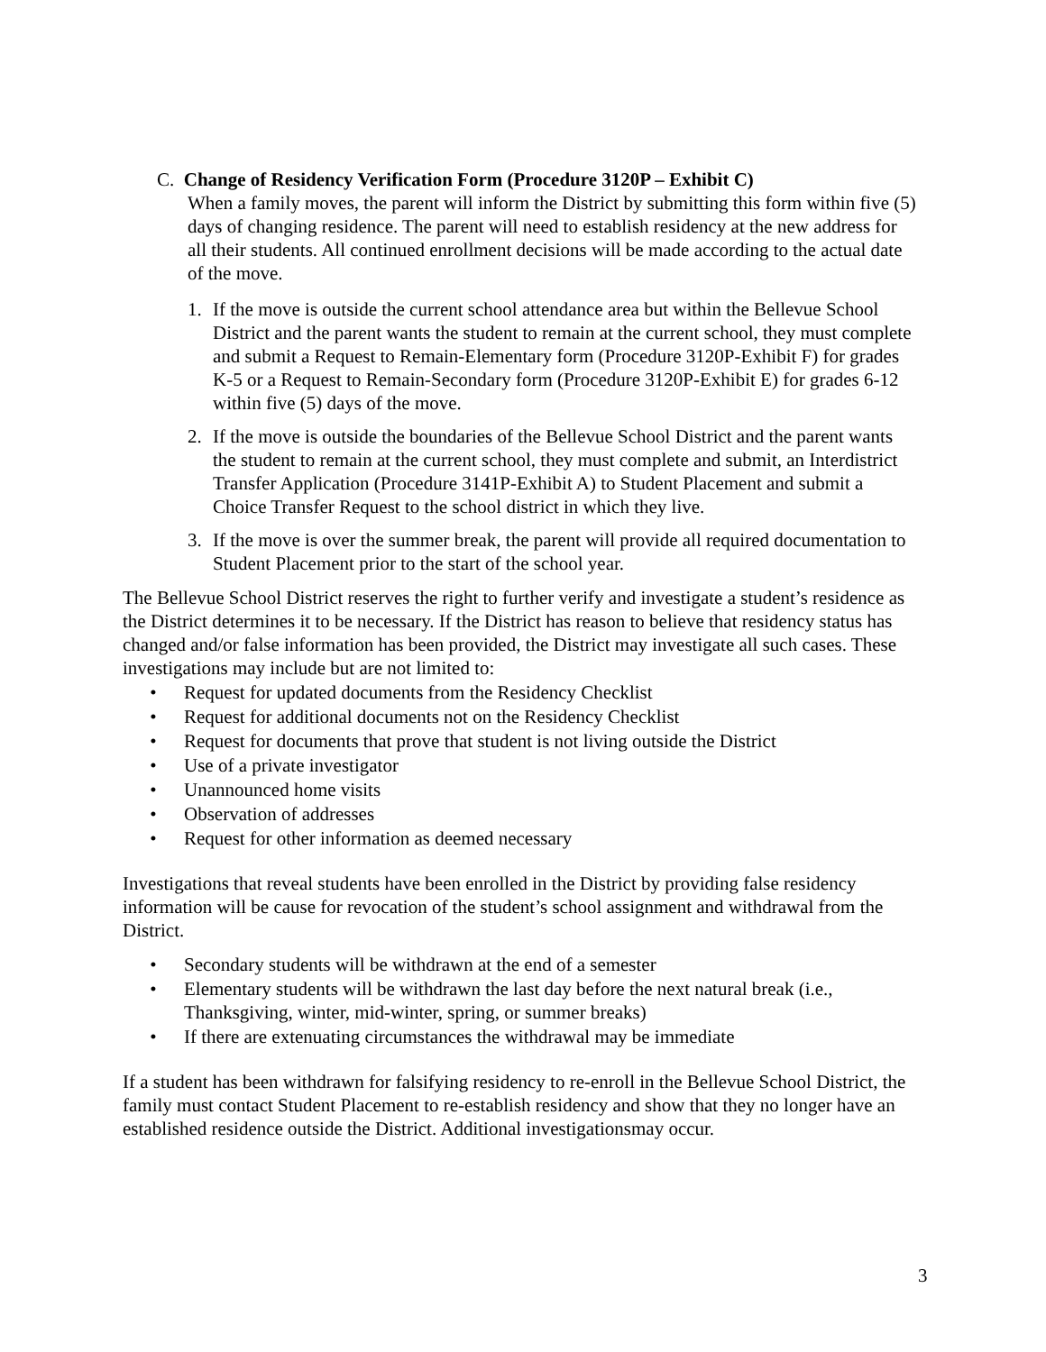C. Change of Residency Verification Form (Procedure 3120P – Exhibit C)
When a family moves, the parent will inform the District by submitting this form within five (5) days of changing residence. The parent will need to establish residency at the new address for all their students. All continued enrollment decisions will be made according to the actual date of the move.
1. If the move is outside the current school attendance area but within the Bellevue School District and the parent wants the student to remain at the current school, they must complete and submit a Request to Remain-Elementary form (Procedure 3120P-Exhibit F) for grades K-5 or a Request to Remain-Secondary form (Procedure 3120P-Exhibit E) for grades 6-12 within five (5) days of the move.
2. If the move is outside the boundaries of the Bellevue School District and the parent wants the student to remain at the current school, they must complete and submit, an Interdistrict Transfer Application (Procedure 3141P-Exhibit A) to Student Placement and submit a Choice Transfer Request to the school district in which they live.
3. If the move is over the summer break, the parent will provide all required documentation to Student Placement prior to the start of the school year.
The Bellevue School District reserves the right to further verify and investigate a student’s residence as the District determines it to be necessary. If the District has reason to believe that residency status has changed and/or false information has been provided, the District may investigate all such cases. These investigations may include but are not limited to:
• Request for updated documents from the Residency Checklist
• Request for additional documents not on the Residency Checklist
• Request for documents that prove that student is not living outside the District
• Use of a private investigator
• Unannounced home visits
• Observation of addresses
• Request for other information as deemed necessary
Investigations that reveal students have been enrolled in the District by providing false residency information will be cause for revocation of the student’s school assignment and withdrawal from the District.
• Secondary students will be withdrawn at the end of a semester
• Elementary students will be withdrawn the last day before the next natural break (i.e., Thanksgiving, winter, mid-winter, spring, or summer breaks)
• If there are extenuating circumstances the withdrawal may be immediate
If a student has been withdrawn for falsifying residency to re-enroll in the Bellevue School District, the family must contact Student Placement to re-establish residency and show that they no longer have an established residence outside the District. Additional investigationsmay occur.
3